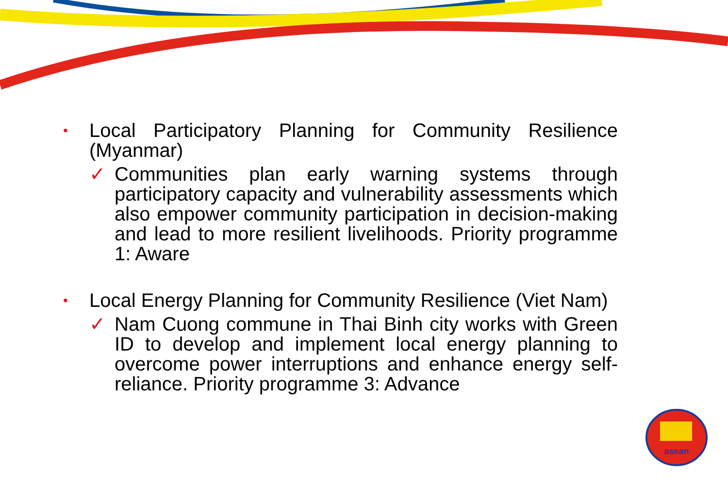•
Local Participatory Planning for Community Resilience (Myanmar)
✓ Communities plan early warning systems through participatory capacity and vulnerability assessments which also empower community participation in decision-making and lead to more resilient livelihoods. Priority programme 1: Aware
•
Local Energy Planning for Community Resilience (Viet Nam)
✓ Nam Cuong commune in Thai Binh city works with Green ID to develop and implement local energy planning to overcome power interruptions and enhance energy self-reliance. Priority programme 3: Advance
asean